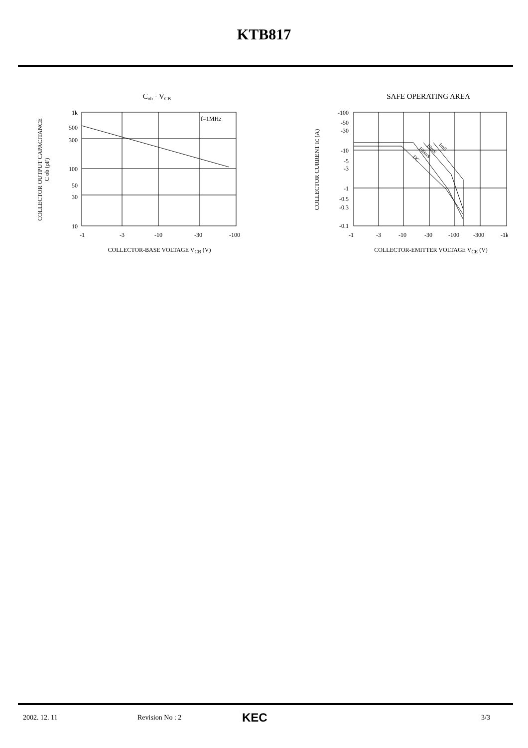KTB817
Cob - VCB
f=1MHz
1k
500
300
100
50
30
10
-1
-3
-10
-30
-100
COLLECTOR-BASE VOLTAGE VCB (V)
COLLECTOR OUTPUT CAPACITANCE
C ob (pF)
SAFE OPERATING AREA
-100
-50
-30
-10
-5
-3
-1
-0.5
-0.3
-0.1
-1
-3
-10
-30
-100
-300
-1k
COLLECTOR-EMITTER VOLTAGE VCE (V)
COLLECTOR CURRENT IC (A)
DC
100mS
10mS
1mS
2002. 12. 11 Revision No : 2 KEC 3/3